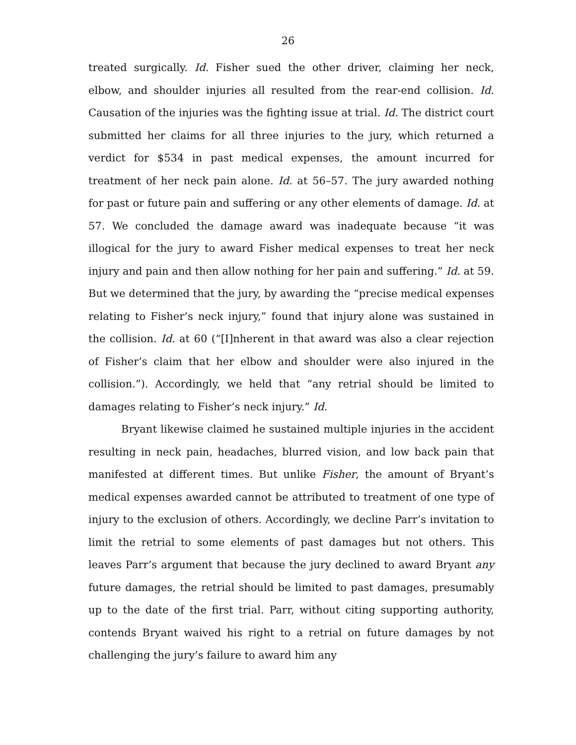26
treated surgically. Id. Fisher sued the other driver, claiming her neck, elbow, and shoulder injuries all resulted from the rear-end collision. Id. Causation of the injuries was the fighting issue at trial. Id. The district court submitted her claims for all three injuries to the jury, which returned a verdict for $534 in past medical expenses, the amount incurred for treatment of her neck pain alone. Id. at 56–57. The jury awarded nothing for past or future pain and suffering or any other elements of damage. Id. at 57. We concluded the damage award was inadequate because “it was illogical for the jury to award Fisher medical expenses to treat her neck injury and pain and then allow nothing for her pain and suffering.” Id. at 59. But we determined that the jury, by awarding the “precise medical expenses relating to Fisher’s neck injury,” found that injury alone was sustained in the collision. Id. at 60 (“[I]nherent in that award was also a clear rejection of Fisher’s claim that her elbow and shoulder were also injured in the collision.”). Accordingly, we held that “any retrial should be limited to damages relating to Fisher’s neck injury.” Id.
Bryant likewise claimed he sustained multiple injuries in the accident resulting in neck pain, headaches, blurred vision, and low back pain that manifested at different times. But unlike Fisher, the amount of Bryant’s medical expenses awarded cannot be attributed to treatment of one type of injury to the exclusion of others. Accordingly, we decline Parr’s invitation to limit the retrial to some elements of past damages but not others. This leaves Parr’s argument that because the jury declined to award Bryant any future damages, the retrial should be limited to past damages, presumably up to the date of the first trial. Parr, without citing supporting authority, contends Bryant waived his right to a retrial on future damages by not challenging the jury’s failure to award him any